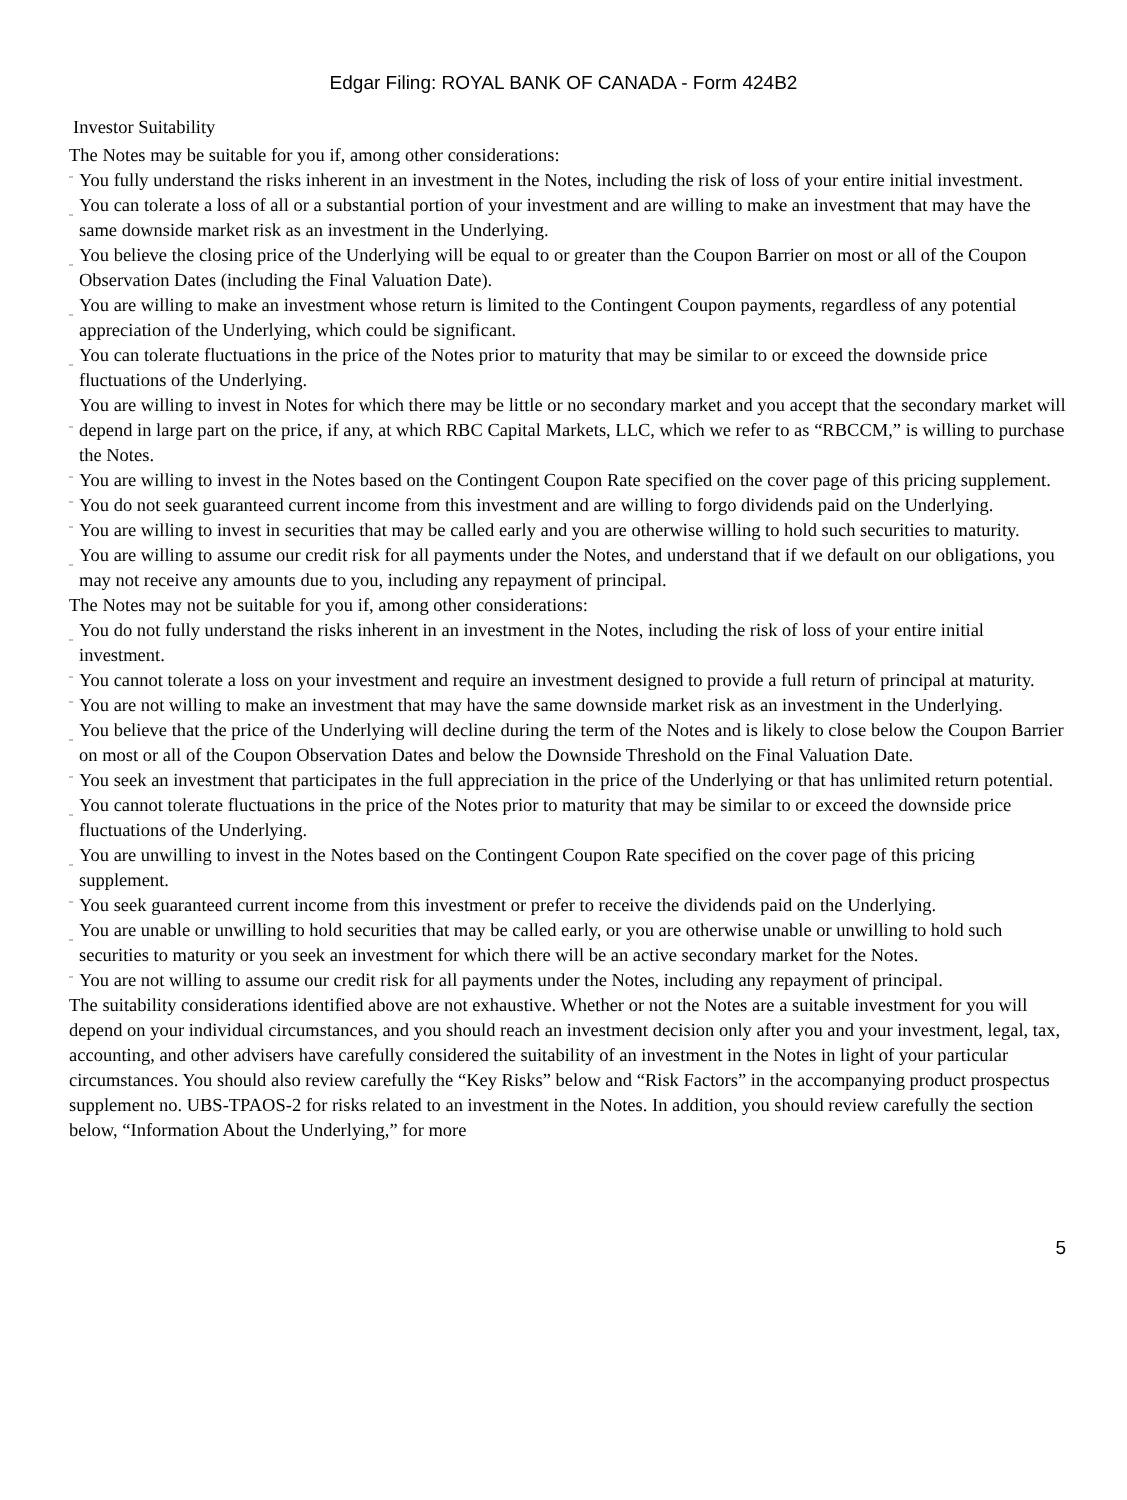Edgar Filing: ROYAL BANK OF CANADA - Form 424B2
Investor Suitability
The Notes may be suitable for you if, among other considerations:
¨
You fully understand the risks inherent in an investment in the Notes, including the risk of loss of your entire initial investment.
¨
You can tolerate a loss of all or a substantial portion of your investment and are willing to make an investment that may have the same downside market risk as an investment in the Underlying.
¨
You believe the closing price of the Underlying will be equal to or greater than the Coupon Barrier on most or all of the Coupon Observation Dates (including the Final Valuation Date).
¨
You are willing to make an investment whose return is limited to the Contingent Coupon payments, regardless of any potential appreciation of the Underlying, which could be significant.
¨
You can tolerate fluctuations in the price of the Notes prior to maturity that may be similar to or exceed the downside price fluctuations of the Underlying.
¨
You are willing to invest in Notes for which there may be little or no secondary market and you accept that the secondary market will depend in large part on the price, if any, at which RBC Capital Markets, LLC, which we refer to as “RBCCM,” is willing to purchase the Notes.
¨
You are willing to invest in the Notes based on the Contingent Coupon Rate specified on the cover page of this pricing supplement.
¨
You do not seek guaranteed current income from this investment and are willing to forgo dividends paid on the Underlying.
¨
You are willing to invest in securities that may be called early and you are otherwise willing to hold such securities to maturity.
¨
You are willing to assume our credit risk for all payments under the Notes, and understand that if we default on our obligations, you may not receive any amounts due to you, including any repayment of principal.
The Notes may not be suitable for you if, among other considerations:
¨
You do not fully understand the risks inherent in an investment in the Notes, including the risk of loss of your entire initial investment.
¨
You cannot tolerate a loss on your investment and require an investment designed to provide a full return of principal at maturity.
¨
You are not willing to make an investment that may have the same downside market risk as an investment in the Underlying.
¨
You believe that the price of the Underlying will decline during the term of the Notes and is likely to close below the Coupon Barrier on most or all of the Coupon Observation Dates and below the Downside Threshold on the Final Valuation Date.
¨
You seek an investment that participates in the full appreciation in the price of the Underlying or that has unlimited return potential.
¨
You cannot tolerate fluctuations in the price of the Notes prior to maturity that may be similar to or exceed the downside price fluctuations of the Underlying.
¨
You are unwilling to invest in the Notes based on the Contingent Coupon Rate specified on the cover page of this pricing supplement.
¨
You seek guaranteed current income from this investment or prefer to receive the dividends paid on the Underlying.
¨
You are unable or unwilling to hold securities that may be called early, or you are otherwise unable or unwilling to hold such securities to maturity or you seek an investment for which there will be an active secondary market for the Notes.
¨
You are not willing to assume our credit risk for all payments under the Notes, including any repayment of principal.
The suitability considerations identified above are not exhaustive. Whether or not the Notes are a suitable investment for you will depend on your individual circumstances, and you should reach an investment decision only after you and your investment, legal, tax, accounting, and other advisers have carefully considered the suitability of an investment in the Notes in light of your particular circumstances. You should also review carefully the “Key Risks” below and “Risk Factors” in the accompanying product prospectus supplement no. UBS-TPAOS-2 for risks related to an investment in the Notes. In addition, you should review carefully the section below, “Information About the Underlying,” for more
5